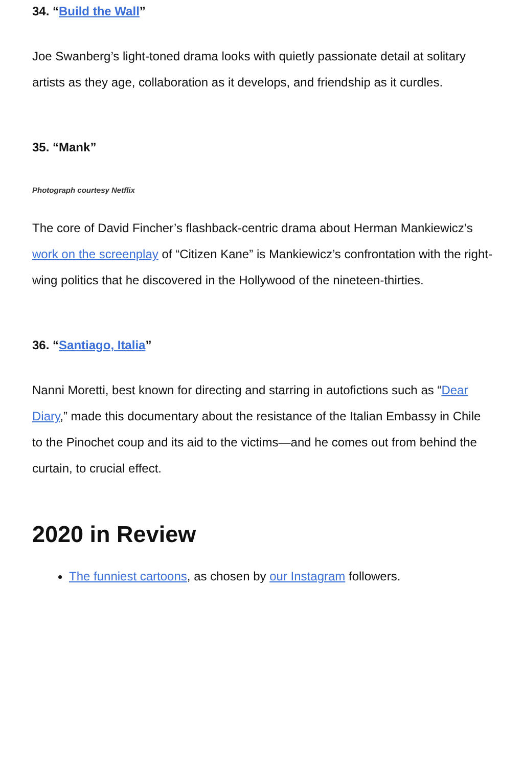34. “Build the Wall”
Joe Swanberg’s light-toned drama looks with quietly passionate detail at solitary artists as they age, collaboration as it develops, and friendship as it curdles.
35. “Mank”
Photograph courtesy Netflix
The core of David Fincher’s flashback-centric drama about Herman Mankiewicz’s work on the screenplay of “Citizen Kane” is Mankiewicz’s confrontation with the right-wing politics that he discovered in the Hollywood of the nineteen-thirties.
36. “Santiago, Italia”
Nanni Moretti, best known for directing and starring in autofictions such as “Dear Diary,” made this documentary about the resistance of the Italian Embassy in Chile to the Pinochet coup and its aid to the victims—and he comes out from behind the curtain, to crucial effect.
2020 in Review
The funniest cartoons, as chosen by our Instagram followers.